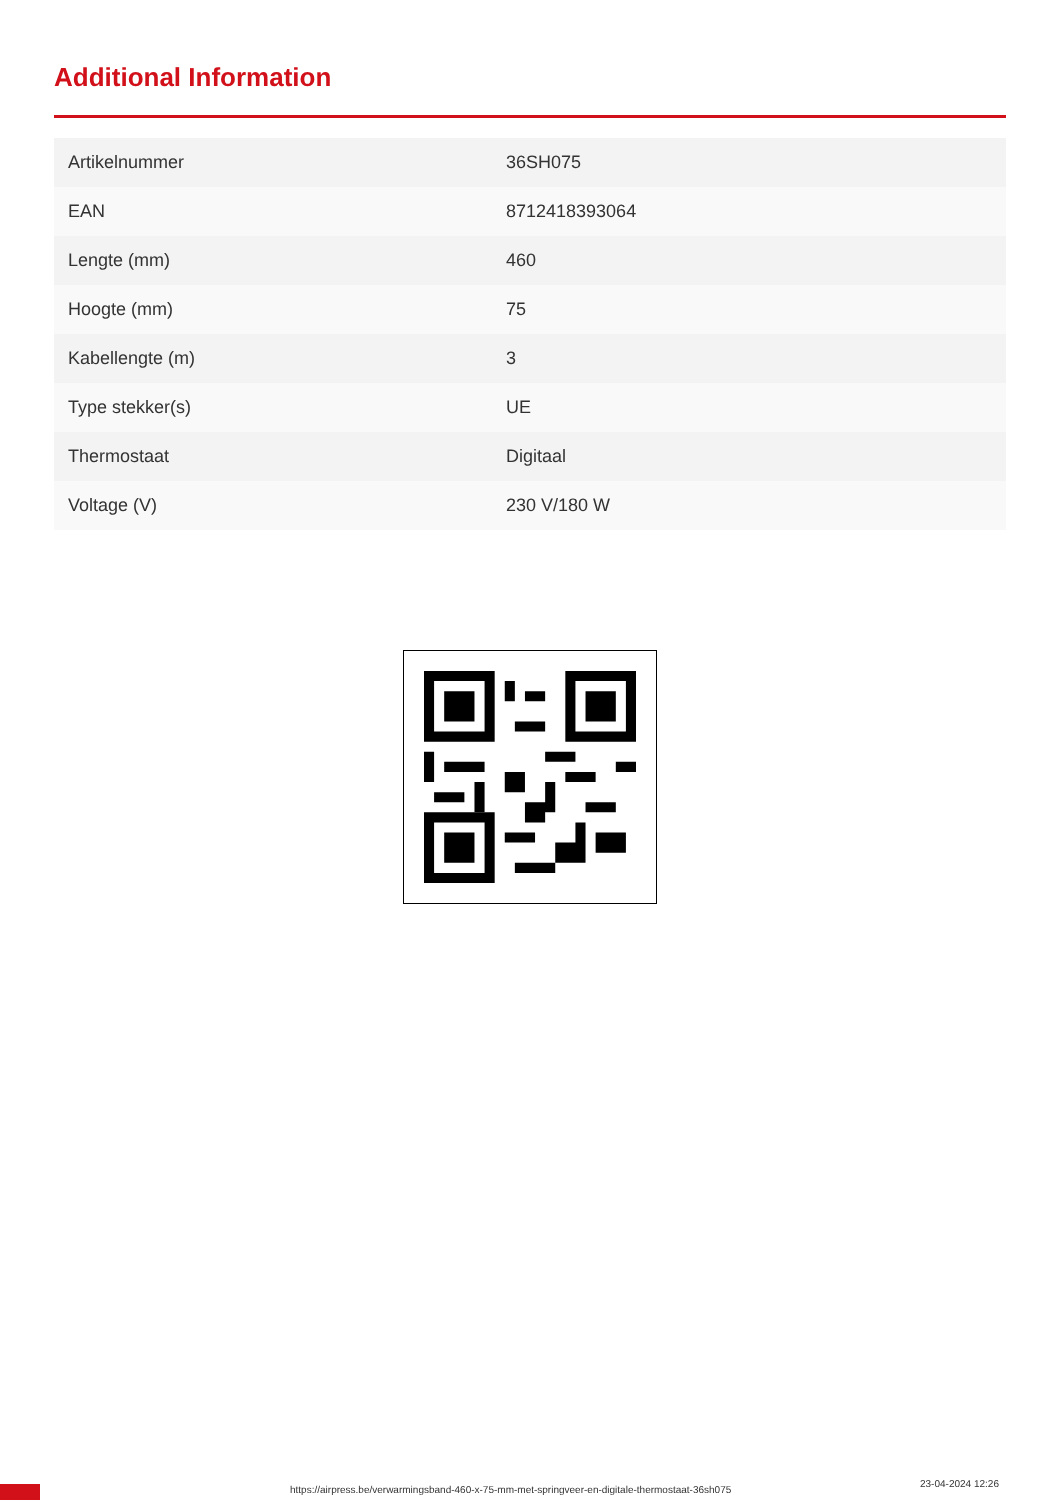Additional Information
| Artikelnummer | 36SH075 |
| EAN | 8712418393064 |
| Lengte (mm) | 460 |
| Hoogte (mm) | 75 |
| Kabellengte (m) | 3 |
| Type stekker(s) | UE |
| Thermostaat | Digitaal |
| Voltage (V) | 230 V/180 W |
https://airpress.be/verwarmingsband-460-x-75-mm-met-springveer-en-digitale-thermostaat-36sh075
23-04-2024 12:26